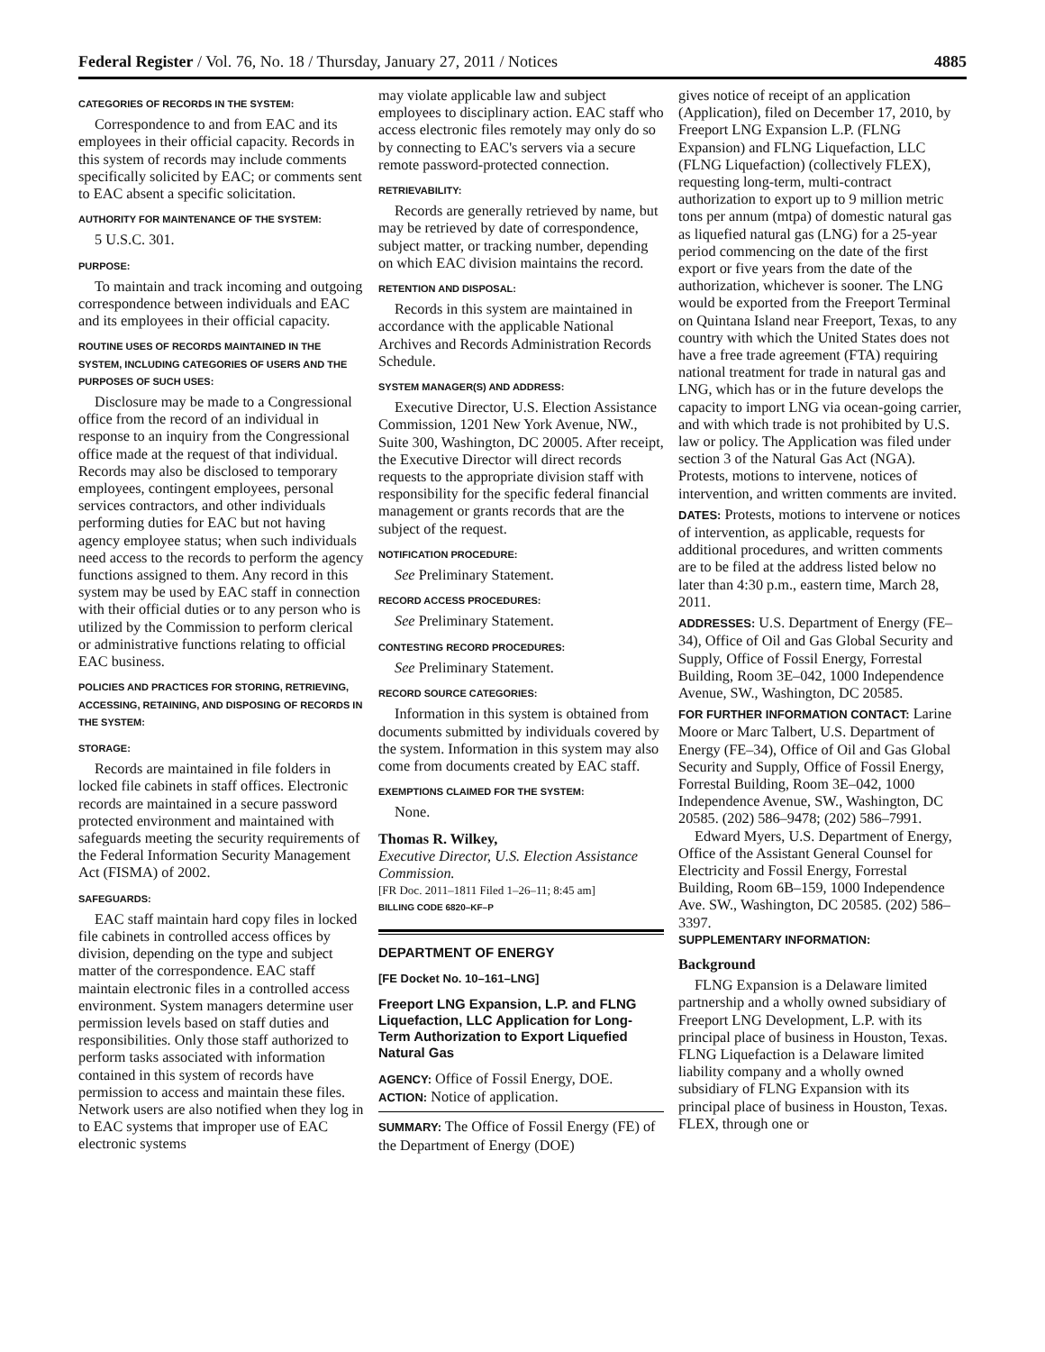Federal Register / Vol. 76, No. 18 / Thursday, January 27, 2011 / Notices 4885
CATEGORIES OF RECORDS IN THE SYSTEM:
Correspondence to and from EAC and its employees in their official capacity. Records in this system of records may include comments specifically solicited by EAC; or comments sent to EAC absent a specific solicitation.
AUTHORITY FOR MAINTENANCE OF THE SYSTEM:
5 U.S.C. 301.
PURPOSE:
To maintain and track incoming and outgoing correspondence between individuals and EAC and its employees in their official capacity.
ROUTINE USES OF RECORDS MAINTAINED IN THE SYSTEM, INCLUDING CATEGORIES OF USERS AND THE PURPOSES OF SUCH USES:
Disclosure may be made to a Congressional office from the record of an individual in response to an inquiry from the Congressional office made at the request of that individual. Records may also be disclosed to temporary employees, contingent employees, personal services contractors, and other individuals performing duties for EAC but not having agency employee status; when such individuals need access to the records to perform the agency functions assigned to them. Any record in this system may be used by EAC staff in connection with their official duties or to any person who is utilized by the Commission to perform clerical or administrative functions relating to official EAC business.
POLICIES AND PRACTICES FOR STORING, RETRIEVING, ACCESSING, RETAINING, AND DISPOSING OF RECORDS IN THE SYSTEM:
STORAGE:
Records are maintained in file folders in locked file cabinets in staff offices. Electronic records are maintained in a secure password protected environment and maintained with safeguards meeting the security requirements of the Federal Information Security Management Act (FISMA) of 2002.
SAFEGUARDS:
EAC staff maintain hard copy files in locked file cabinets in controlled access offices by division, depending on the type and subject matter of the correspondence. EAC staff maintain electronic files in a controlled access environment. System managers determine user permission levels based on staff duties and responsibilities. Only those staff authorized to perform tasks associated with information contained in this system of records have permission to access and maintain these files. Network users are also notified when they log in to EAC systems that improper use of EAC electronic systems
may violate applicable law and subject employees to disciplinary action. EAC staff who access electronic files remotely may only do so by connecting to EAC's servers via a secure remote password-protected connection.
RETRIEVABILITY:
Records are generally retrieved by name, but may be retrieved by date of correspondence, subject matter, or tracking number, depending on which EAC division maintains the record.
RETENTION AND DISPOSAL:
Records in this system are maintained in accordance with the applicable National Archives and Records Administration Records Schedule.
SYSTEM MANAGER(S) AND ADDRESS:
Executive Director, U.S. Election Assistance Commission, 1201 New York Avenue, NW., Suite 300, Washington, DC 20005. After receipt, the Executive Director will direct records requests to the appropriate division staff with responsibility for the specific federal financial management or grants records that are the subject of the request.
NOTIFICATION PROCEDURE:
See Preliminary Statement.
RECORD ACCESS PROCEDURES:
See Preliminary Statement.
CONTESTING RECORD PROCEDURES:
See Preliminary Statement.
RECORD SOURCE CATEGORIES:
Information in this system is obtained from documents submitted by individuals covered by the system. Information in this system may also come from documents created by EAC staff.
EXEMPTIONS CLAIMED FOR THE SYSTEM:
None.
Thomas R. Wilkey,
Executive Director, U.S. Election Assistance Commission.
[FR Doc. 2011–1811 Filed 1–26–11; 8:45 am]
BILLING CODE 6820–KF–P
DEPARTMENT OF ENERGY
[FE Docket No. 10–161–LNG]
Freeport LNG Expansion, L.P. and FLNG Liquefaction, LLC Application for Long-Term Authorization to Export Liquefied Natural Gas
AGENCY: Office of Fossil Energy, DOE.
ACTION: Notice of application.
SUMMARY: The Office of Fossil Energy (FE) of the Department of Energy (DOE)
gives notice of receipt of an application (Application), filed on December 17, 2010, by Freeport LNG Expansion L.P. (FLNG Expansion) and FLNG Liquefaction, LLC (FLNG Liquefaction) (collectively FLEX), requesting long-term, multi-contract authorization to export up to 9 million metric tons per annum (mtpa) of domestic natural gas as liquefied natural gas (LNG) for a 25-year period commencing on the date of the first export or five years from the date of the authorization, whichever is sooner. The LNG would be exported from the Freeport Terminal on Quintana Island near Freeport, Texas, to any country with which the United States does not have a free trade agreement (FTA) requiring national treatment for trade in natural gas and LNG, which has or in the future develops the capacity to import LNG via ocean-going carrier, and with which trade is not prohibited by U.S. law or policy. The Application was filed under section 3 of the Natural Gas Act (NGA). Protests, motions to intervene, notices of intervention, and written comments are invited.
DATES: Protests, motions to intervene or notices of intervention, as applicable, requests for additional procedures, and written comments are to be filed at the address listed below no later than 4:30 p.m., eastern time, March 28, 2011.
ADDRESSES: U.S. Department of Energy (FE–34), Office of Oil and Gas Global Security and Supply, Office of Fossil Energy, Forrestal Building, Room 3E–042, 1000 Independence Avenue, SW., Washington, DC 20585.
FOR FURTHER INFORMATION CONTACT: Larine Moore or Marc Talbert, U.S. Department of Energy (FE–34), Office of Oil and Gas Global Security and Supply, Office of Fossil Energy, Forrestal Building, Room 3E–042, 1000 Independence Avenue, SW., Washington, DC 20585. (202) 586–9478; (202) 586–7991.
Edward Myers, U.S. Department of Energy, Office of the Assistant General Counsel for Electricity and Fossil Energy, Forrestal Building, Room 6B–159, 1000 Independence Ave. SW., Washington, DC 20585. (202) 586–3397.
SUPPLEMENTARY INFORMATION:
Background
FLNG Expansion is a Delaware limited partnership and a wholly owned subsidiary of Freeport LNG Development, L.P. with its principal place of business in Houston, Texas. FLNG Liquefaction is a Delaware limited liability company and a wholly owned subsidiary of FLNG Expansion with its principal place of business in Houston, Texas. FLEX, through one or